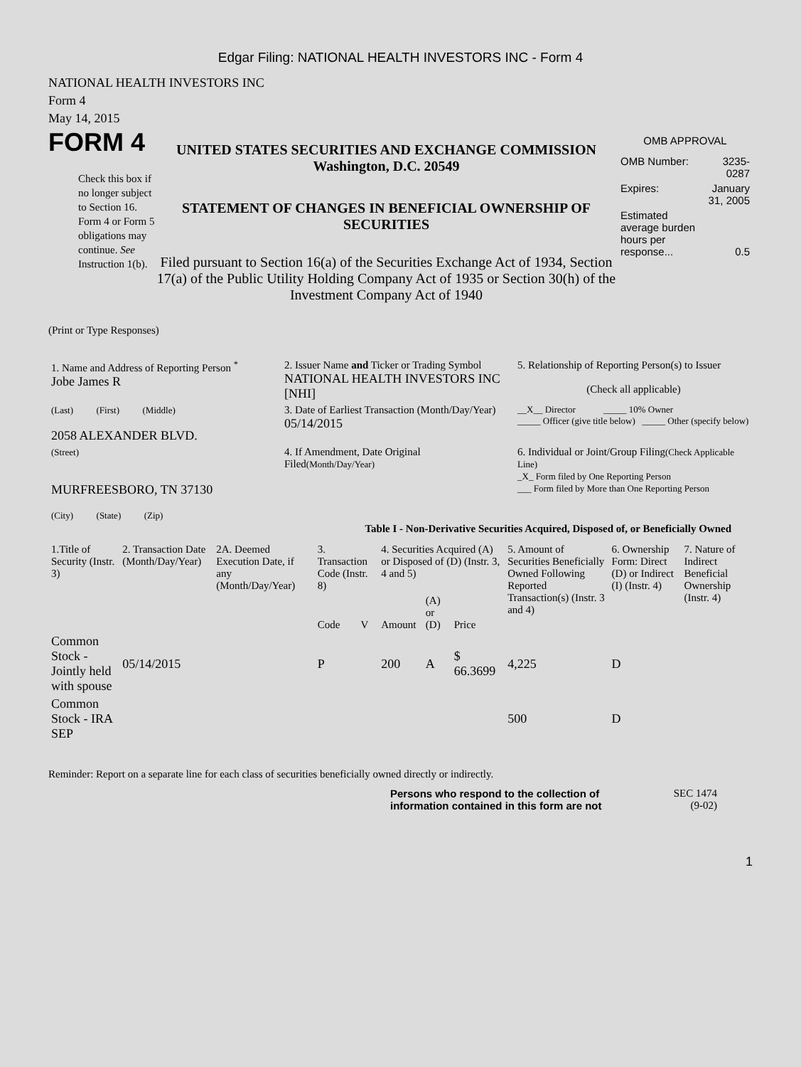Edgar Filing: NATIONAL HEALTH INVESTORS INC - Form 4
NATIONAL HEALTH INVESTORS INC
Form 4
May 14, 2015
FORM 4
Check this box if no longer subject to Section 16. Form 4 or Form 5 obligations may continue. See Instruction 1(b).
UNITED STATES SECURITIES AND EXCHANGE COMMISSION
Washington, D.C. 20549
STATEMENT OF CHANGES IN BENEFICIAL OWNERSHIP OF SECURITIES
Filed pursuant to Section 16(a) of the Securities Exchange Act of 1934, Section 17(a) of the Public Utility Holding Company Act of 1935 or Section 30(h) of the Investment Company Act of 1940
OMB APPROVAL
| OMB Number: | 3235-0287 |
| Expires: | January 31, 2005 |
| Estimated average burden hours per response... | 0.5 |
(Print or Type Responses)
| 1. Name and Address of Reporting Person <sup>*</sup> Jobe James R | 2. Issuer Name and Ticker or Trading Symbol NATIONAL HEALTH INVESTORS INC [NHI] | 5. Relationship of Reporting Person(s) to Issuer (Check all applicable) |
| (Last) (First) (Middle) 2058 ALEXANDER BLVD. | 3. Date of Earliest Transaction (Month/Day/Year) 05/14/2015 | __X__ Director _____ 10% Owner _____ Officer (give title below) _____ Other (specify below) |
| (Street) MURFREESBORO, TN 37130 (City) (State) (Zip) | 4. If Amendment, Date Original Filed (Month/Day/Year) | 6. Individual or Joint/Group Filing (Check Applicable Line) _X_ Form filed by One Reporting Person ___ Form filed by More than One Reporting Person |
Table I - Non-Derivative Securities Acquired, Disposed of, or Beneficially Owned
| 1.Title of Security (Instr. 3) | 2. Transaction Date (Month/Day/Year) | 2A. Deemed Execution Date, if any (Month/Day/Year) | 3. Transaction Code (Instr. 8) | | 4. Securities Acquired (A) or Disposed of (D) (Instr. 3, 4 and 5) | | | 5. Amount of Securities Beneficially Owned Following Reported Transaction(s) (Instr. 3 and 4) | 6. Ownership Form: Direct (D) or Indirect (I) (Instr. 4) | 7. Nature of Indirect Beneficial Ownership (Instr. 4) |
| --- | --- | --- | --- | --- | --- | --- | --- | --- | --- | --- |
| | | | Code | V | Amount | (A) or (D) | Price | | | |
| Common Stock - Jointly held with spouse | 05/14/2015 | | P | | 200 | A | $ 66.3699 | 4,225 | D | |
| Common Stock - IRA SEP | | | | | | | | 500 | D | |
Reminder: Report on a separate line for each class of securities beneficially owned directly or indirectly.
Persons who respond to the collection of information contained in this form are not
SEC 1474
(9-02)
1